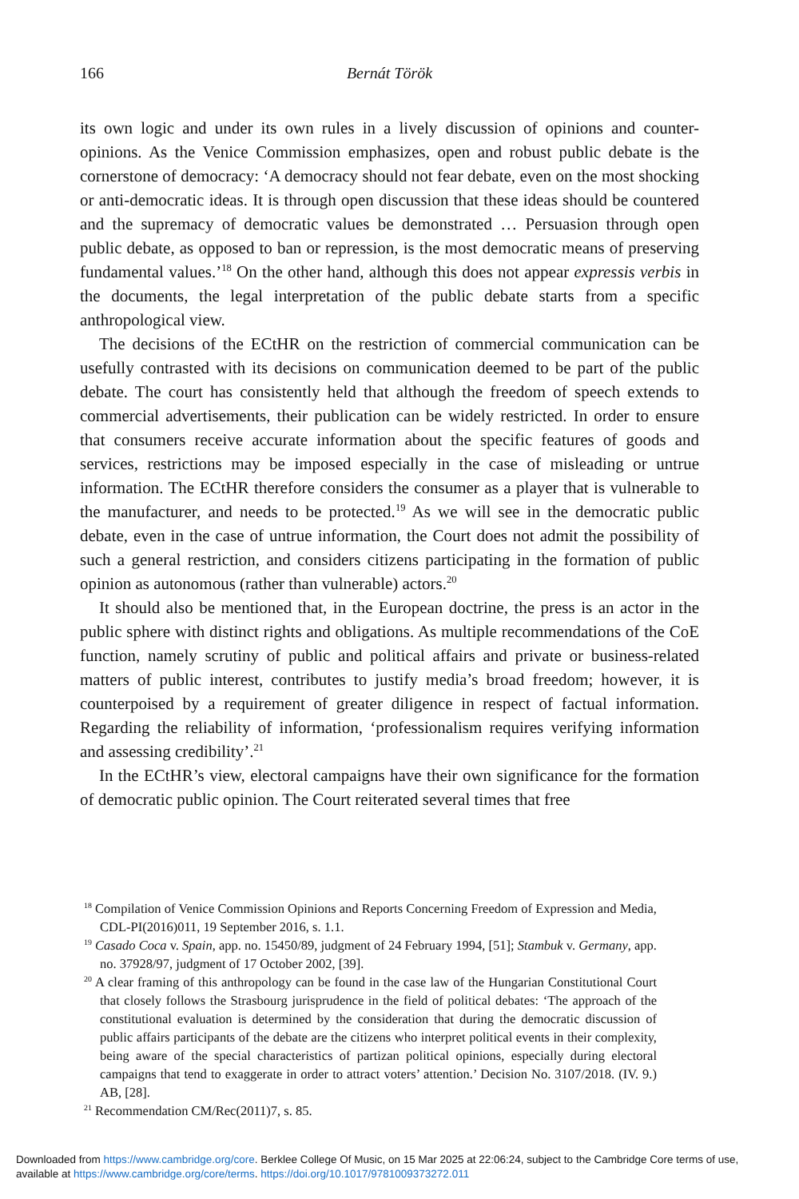166
Bernát Török
its own logic and under its own rules in a lively discussion of opinions and counter-opinions. As the Venice Commission emphasizes, open and robust public debate is the cornerstone of democracy: ‘A democracy should not fear debate, even on the most shocking or anti-democratic ideas. It is through open discussion that these ideas should be countered and the supremacy of democratic values be demonstrated … Persuasion through open public debate, as opposed to ban or repression, is the most democratic means of preserving fundamental values.’<sup>18</sup> On the other hand, although this does not appear expressis verbis in the documents, the legal interpretation of the public debate starts from a specific anthropological view.
The decisions of the ECtHR on the restriction of commercial communication can be usefully contrasted with its decisions on communication deemed to be part of the public debate. The court has consistently held that although the freedom of speech extends to commercial advertisements, their publication can be widely restricted. In order to ensure that consumers receive accurate information about the specific features of goods and services, restrictions may be imposed especially in the case of misleading or untrue information. The ECtHR therefore considers the consumer as a player that is vulnerable to the manufacturer, and needs to be protected.<sup>19</sup> As we will see in the democratic public debate, even in the case of untrue information, the Court does not admit the possibility of such a general restriction, and considers citizens participating in the formation of public opinion as autonomous (rather than vulnerable) actors.<sup>20</sup>
It should also be mentioned that, in the European doctrine, the press is an actor in the public sphere with distinct rights and obligations. As multiple recommendations of the CoE function, namely scrutiny of public and political affairs and private or business-related matters of public interest, contributes to justify media’s broad freedom; however, it is counterpoised by a requirement of greater diligence in respect of factual information. Regarding the reliability of information, ‘professionalism requires verifying information and assessing credibility’.<sup>21</sup>
In the ECtHR’s view, electoral campaigns have their own significance for the formation of democratic public opinion. The Court reiterated several times that free
<sup>18</sup> Compilation of Venice Commission Opinions and Reports Concerning Freedom of Expression and Media, CDL-PI(2016)011, 19 September 2016, s. 1.1.
<sup>19</sup> Casado Coca v. Spain, app. no. 15450/89, judgment of 24 February 1994, [51]; Stambuk v. Germany, app. no. 37928/97, judgment of 17 October 2002, [39].
<sup>20</sup> A clear framing of this anthropology can be found in the case law of the Hungarian Constitutional Court that closely follows the Strasbourg jurisprudence in the field of political debates: ‘The approach of the constitutional evaluation is determined by the consideration that during the democratic discussion of public affairs participants of the debate are the citizens who interpret political events in their complexity, being aware of the special characteristics of partizan political opinions, especially during electoral campaigns that tend to exaggerate in order to attract voters’ attention.’ Decision No. 3107/2018. (IV. 9.) AB, [28].
<sup>21</sup> Recommendation CM/Rec(2011)7, s. 85.
Downloaded from https://www.cambridge.org/core. Berklee College Of Music, on 15 Mar 2025 at 22:06:24, subject to the Cambridge Core terms of use, available at https://www.cambridge.org/core/terms. https://doi.org/10.1017/9781009373272.011